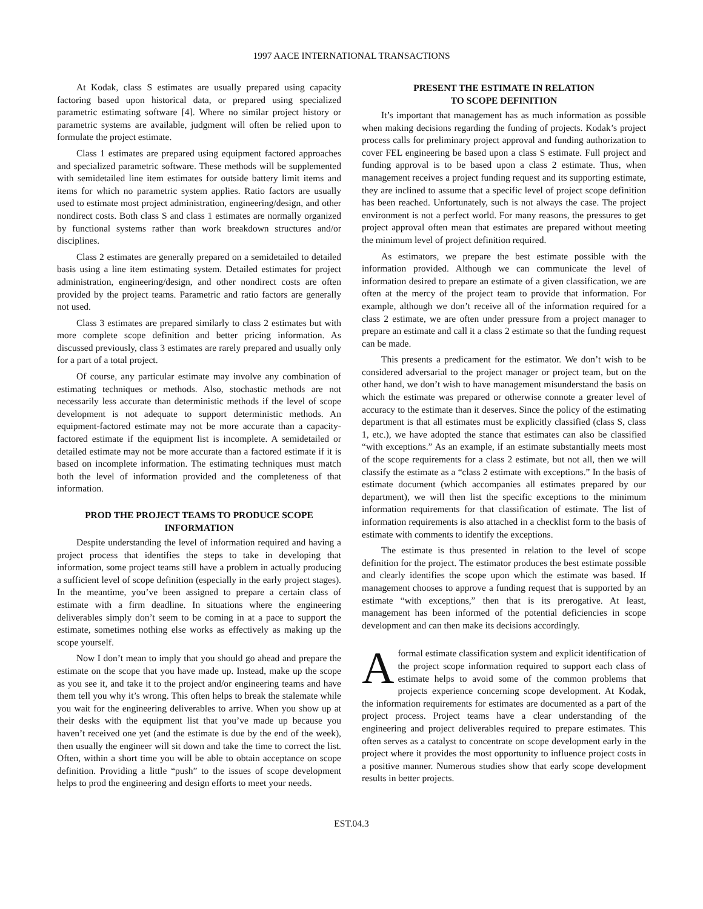1997 AACE INTERNATIONAL TRANSACTIONS
At Kodak, class S estimates are usually prepared using capacity factoring based upon historical data, or prepared using specialized parametric estimating software [4]. Where no similar project history or parametric systems are available, judgment will often be relied upon to formulate the project estimate.
Class 1 estimates are prepared using equipment factored approaches and specialized parametric software. These methods will be supplemented with semidetailed line item estimates for outside battery limit items and items for which no parametric system applies. Ratio factors are usually used to estimate most project administration, engineering/design, and other nondirect costs. Both class S and class 1 estimates are normally organized by functional systems rather than work breakdown structures and/or disciplines.
Class 2 estimates are generally prepared on a semidetailed to detailed basis using a line item estimating system. Detailed estimates for project administration, engineering/design, and other nondirect costs are often provided by the project teams. Parametric and ratio factors are generally not used.
Class 3 estimates are prepared similarly to class 2 estimates but with more complete scope definition and better pricing information. As discussed previously, class 3 estimates are rarely prepared and usually only for a part of a total project.
Of course, any particular estimate may involve any combination of estimating techniques or methods. Also, stochastic methods are not necessarily less accurate than deterministic methods if the level of scope development is not adequate to support deterministic methods. An equipment-factored estimate may not be more accurate than a capacity-factored estimate if the equipment list is incomplete. A semidetailed or detailed estimate may not be more accurate than a factored estimate if it is based on incomplete information. The estimating techniques must match both the level of information provided and the completeness of that information.
PROD THE PROJECT TEAMS TO PRODUCE SCOPE INFORMATION
Despite understanding the level of information required and having a project process that identifies the steps to take in developing that information, some project teams still have a problem in actually producing a sufficient level of scope definition (especially in the early project stages). In the meantime, you’ve been assigned to prepare a certain class of estimate with a firm deadline. In situations where the engineering deliverables simply don’t seem to be coming in at a pace to support the estimate, sometimes nothing else works as effectively as making up the scope yourself.
Now I don’t mean to imply that you should go ahead and prepare the estimate on the scope that you have made up. Instead, make up the scope as you see it, and take it to the project and/or engineering teams and have them tell you why it’s wrong. This often helps to break the stalemate while you wait for the engineering deliverables to arrive. When you show up at their desks with the equipment list that you’ve made up because you haven’t received one yet (and the estimate is due by the end of the week), then usually the engineer will sit down and take the time to correct the list. Often, within a short time you will be able to obtain acceptance on scope definition. Providing a little “push” to the issues of scope development helps to prod the engineering and design efforts to meet your needs.
PRESENT THE ESTIMATE IN RELATION
TO SCOPE DEFINITION
It’s important that management has as much information as possible when making decisions regarding the funding of projects. Kodak’s project process calls for preliminary project approval and funding authorization to cover FEL engineering be based upon a class S estimate. Full project and funding approval is to be based upon a class 2 estimate. Thus, when management receives a project funding request and its supporting estimate, they are inclined to assume that a specific level of project scope definition has been reached. Unfortunately, such is not always the case. The project environment is not a perfect world. For many reasons, the pressures to get project approval often mean that estimates are prepared without meeting the minimum level of project definition required.
As estimators, we prepare the best estimate possible with the information provided. Although we can communicate the level of information desired to prepare an estimate of a given classification, we are often at the mercy of the project team to provide that information. For example, although we don’t receive all of the information required for a class 2 estimate, we are often under pressure from a project manager to prepare an estimate and call it a class 2 estimate so that the funding request can be made.
This presents a predicament for the estimator. We don’t wish to be considered adversarial to the project manager or project team, but on the other hand, we don’t wish to have management misunderstand the basis on which the estimate was prepared or otherwise connote a greater level of accuracy to the estimate than it deserves. Since the policy of the estimating department is that all estimates must be explicitly classified (class S, class 1, etc.), we have adopted the stance that estimates can also be classified “with exceptions.” As an example, if an estimate substantially meets most of the scope requirements for a class 2 estimate, but not all, then we will classify the estimate as a “class 2 estimate with exceptions.” In the basis of estimate document (which accompanies all estimates prepared by our department), we will then list the specific exceptions to the minimum information requirements for that classification of estimate. The list of information requirements is also attached in a checklist form to the basis of estimate with comments to identify the exceptions.
The estimate is thus presented in relation to the level of scope definition for the project. The estimator produces the best estimate possible and clearly identifies the scope upon which the estimate was based. If management chooses to approve a funding request that is supported by an estimate “with exceptions,” then that is its prerogative. At least, management has been informed of the potential deficiencies in scope development and can then make its decisions accordingly.
A formal estimate classification system and explicit identification of the project scope information required to support each class of estimate helps to avoid some of the common problems that projects experience concerning scope development. At Kodak, the information requirements for estimates are documented as a part of the project process. Project teams have a clear understanding of the engineering and project deliverables required to prepare estimates. This often serves as a catalyst to concentrate on scope development early in the project where it provides the most opportunity to influence project costs in a positive manner. Numerous studies show that early scope development results in better projects.
EST.04.3